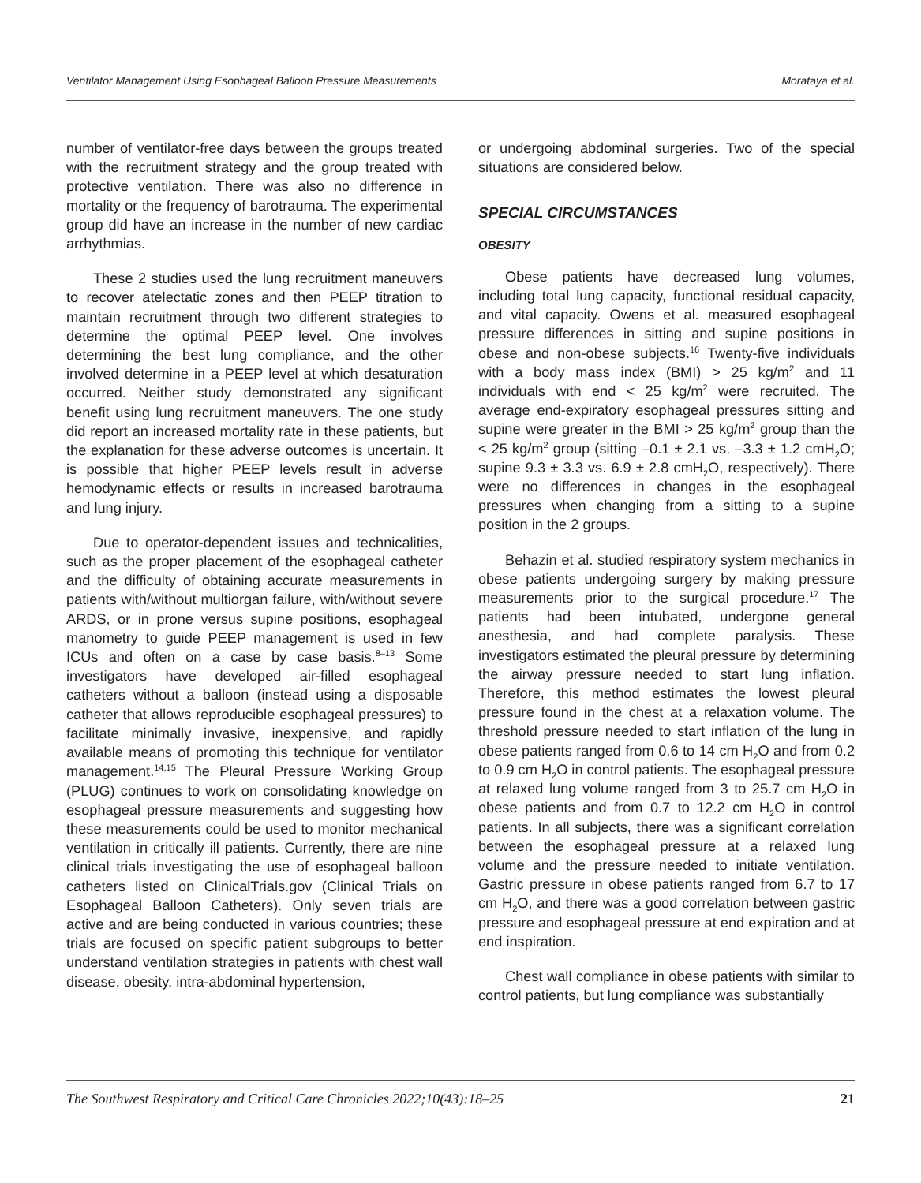Ventilator Management Using Esophageal Balloon Pressure Measurements Morataya et al.
number of ventilator-free days between the groups treated with the recruitment strategy and the group treated with protective ventilation. There was also no difference in mortality or the frequency of barotrauma. The experimental group did have an increase in the number of new cardiac arrhythmias.
These 2 studies used the lung recruitment maneuvers to recover atelectatic zones and then PEEP titration to maintain recruitment through two different strategies to determine the optimal PEEP level. One involves determining the best lung compliance, and the other involved determine in a PEEP level at which desaturation occurred. Neither study demonstrated any significant benefit using lung recruitment maneuvers. The one study did report an increased mortality rate in these patients, but the explanation for these adverse outcomes is uncertain. It is possible that higher PEEP levels result in adverse hemodynamic effects or results in increased barotrauma and lung injury.
Due to operator-dependent issues and technicalities, such as the proper placement of the esophageal catheter and the difficulty of obtaining accurate measurements in patients with/without multiorgan failure, with/without severe ARDS, or in prone versus supine positions, esophageal manometry to guide PEEP management is used in few ICUs and often on a case by case basis.<sup>8–13</sup> Some investigators have developed air-filled esophageal catheters without a balloon (instead using a disposable catheter that allows reproducible esophageal pressures) to facilitate minimally invasive, inexpensive, and rapidly available means of promoting this technique for ventilator management.<sup>14,15</sup> The Pleural Pressure Working Group (PLUG) continues to work on consolidating knowledge on esophageal pressure measurements and suggesting how these measurements could be used to monitor mechanical ventilation in critically ill patients. Currently, there are nine clinical trials investigating the use of esophageal balloon catheters listed on ClinicalTrials.gov (Clinical Trials on Esophageal Balloon Catheters). Only seven trials are active and are being conducted in various countries; these trials are focused on specific patient subgroups to better understand ventilation strategies in patients with chest wall disease, obesity, intra-abdominal hypertension,
or undergoing abdominal surgeries. Two of the special situations are considered below.
SPECIAL CIRCUMSTANCES
OBESITY
Obese patients have decreased lung volumes, including total lung capacity, functional residual capacity, and vital capacity. Owens et al. measured esophageal pressure differences in sitting and supine positions in obese and non-obese subjects.<sup>16</sup> Twenty-five individuals with a body mass index (BMI) > 25 kg/m<sup>2</sup> and 11 individuals with end < 25 kg/m<sup>2</sup> were recruited. The average end-expiratory esophageal pressures sitting and supine were greater in the BMI > 25 kg/m<sup>2</sup> group than the < 25 kg/m<sup>2</sup> group (sitting –0.1 ± 2.1 vs. –3.3 ± 1.2 cmH<sub>2</sub>O; supine 9.3 ± 3.3 vs. 6.9 ± 2.8 cmH<sub>2</sub>O, respectively). There were no differences in changes in the esophageal pressures when changing from a sitting to a supine position in the 2 groups.
Behazin et al. studied respiratory system mechanics in obese patients undergoing surgery by making pressure measurements prior to the surgical procedure.<sup>17</sup> The patients had been intubated, undergone general anesthesia, and had complete paralysis. These investigators estimated the pleural pressure by determining the airway pressure needed to start lung inflation. Therefore, this method estimates the lowest pleural pressure found in the chest at a relaxation volume. The threshold pressure needed to start inflation of the lung in obese patients ranged from 0.6 to 14 cm H<sub>2</sub>O and from 0.2 to 0.9 cm H<sub>2</sub>O in control patients. The esophageal pressure at relaxed lung volume ranged from 3 to 25.7 cm H<sub>2</sub>O in obese patients and from 0.7 to 12.2 cm H<sub>2</sub>O in control patients. In all subjects, there was a significant correlation between the esophageal pressure at a relaxed lung volume and the pressure needed to initiate ventilation. Gastric pressure in obese patients ranged from 6.7 to 17 cm H<sub>2</sub>O, and there was a good correlation between gastric pressure and esophageal pressure at end expiration and at end inspiration.
Chest wall compliance in obese patients with similar to control patients, but lung compliance was substantially
The Southwest Respiratory and Critical Care Chronicles 2022;10(43):18–25 21